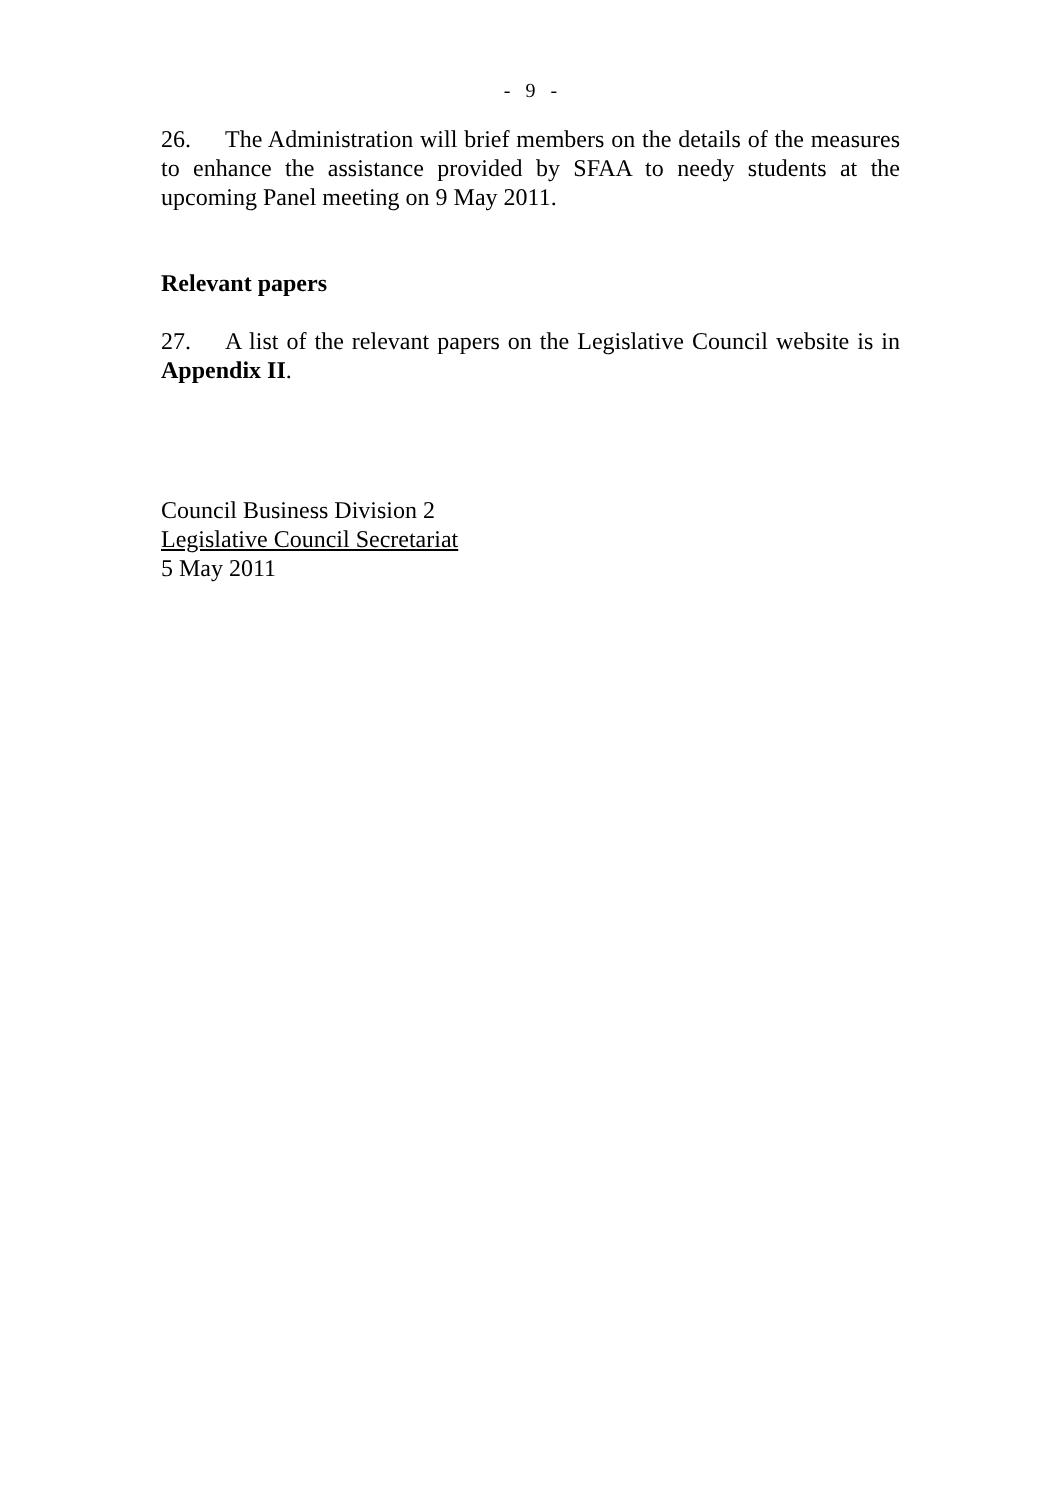- 9 -
26. The Administration will brief members on the details of the measures to enhance the assistance provided by SFAA to needy students at the upcoming Panel meeting on 9 May 2011.
Relevant papers
27. A list of the relevant papers on the Legislative Council website is in Appendix II.
Council Business Division 2
Legislative Council Secretariat
5 May 2011